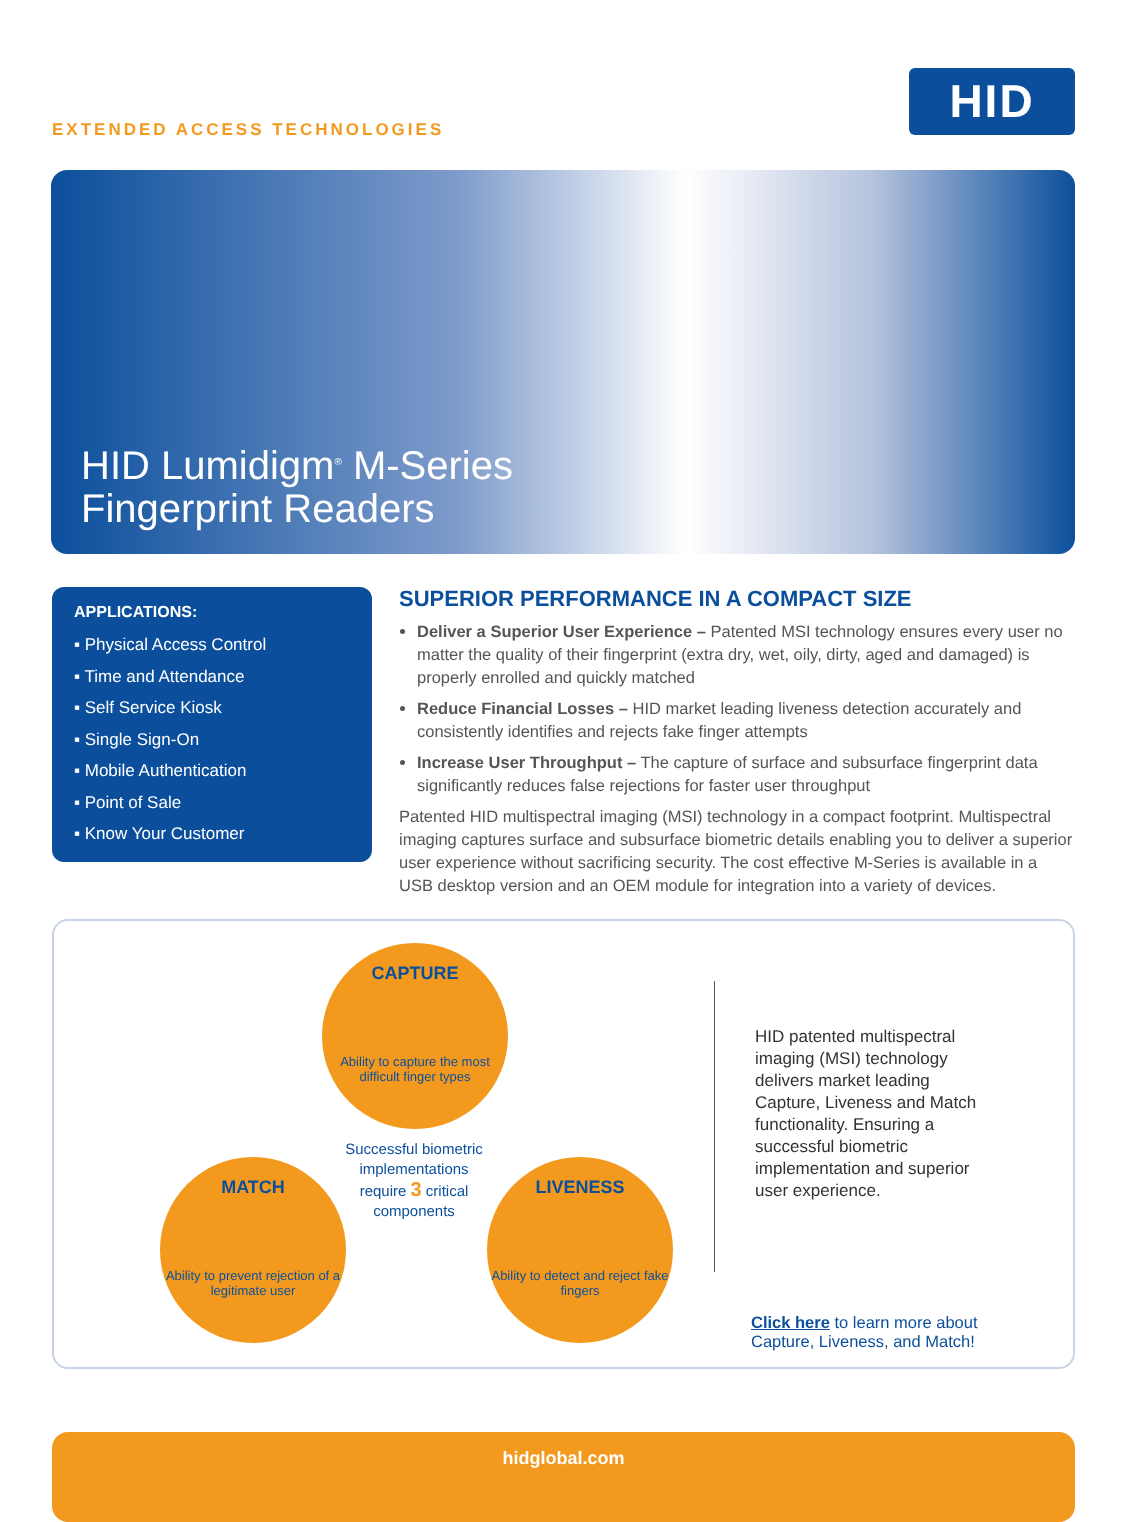EXTENDED ACCESS TECHNOLOGIES
HID
HID Lumidigm<sup>®</sup> M-Series
Fingerprint Readers
APPLICATIONS:
▪ Physical Access Control
▪ Time and Attendance
▪ Self Service Kiosk
▪ Single Sign-On
▪ Mobile Authentication
▪ Point of Sale
▪ Know Your Customer
SUPERIOR PERFORMANCE IN A COMPACT SIZE
Deliver a Superior User Experience – Patented MSI technology ensures every user no matter the quality of their fingerprint (extra dry, wet, oily, dirty, aged and damaged) is properly enrolled and quickly matched
Reduce Financial Losses – HID market leading liveness detection accurately and consistently identifies and rejects fake finger attempts
Increase User Throughput – The capture of surface and subsurface fingerprint data significantly reduces false rejections for faster user throughput
Patented HID multispectral imaging (MSI) technology in a compact footprint. Multispectral imaging captures surface and subsurface biometric details enabling you to deliver a superior user experience without sacrificing security. The cost effective M-Series is available in a USB desktop version and an OEM module for integration into a variety of devices.
CAPTURE
Ability to capture the most difficult finger types
MATCH
Ability to prevent rejection of a legitimate user
Successful biometric implementations require 3 critical components
LIVENESS
Ability to detect and reject fake fingers
HID patented multispectral imaging (MSI) technology delivers market leading Capture, Liveness and Match functionality. Ensuring a successful biometric implementation and superior user experience.
Click here to learn more about Capture, Liveness, and Match!
hidglobal.com